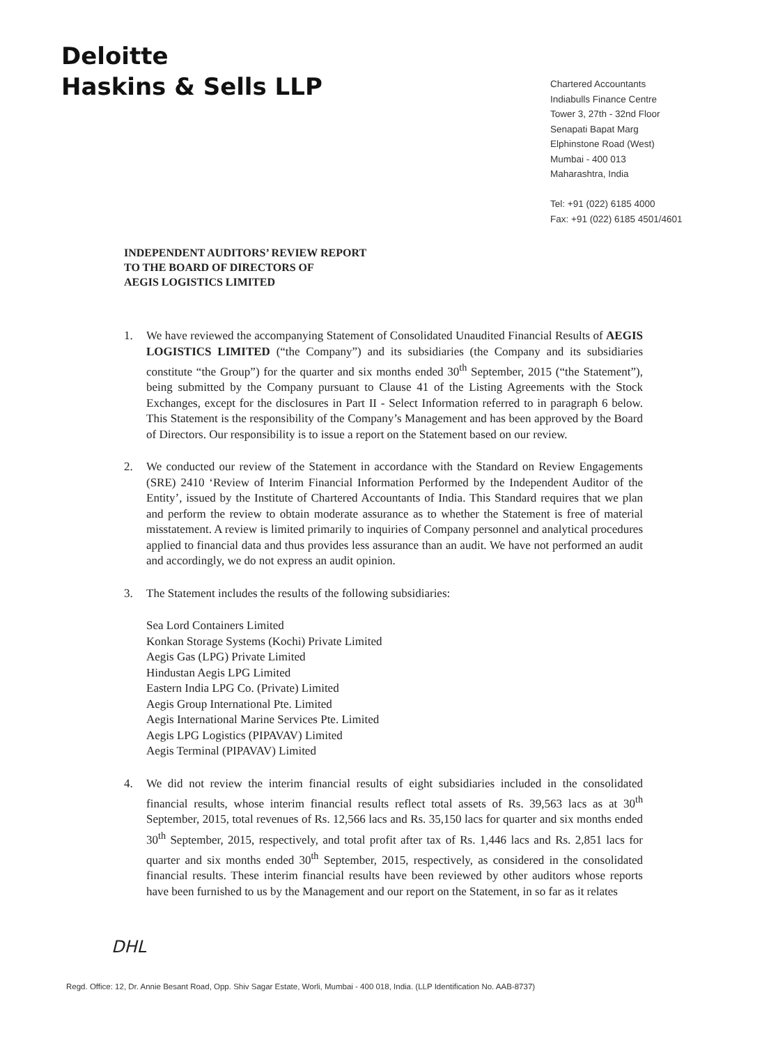Deloitte
Haskins & Sells LLP
Chartered Accountants
Indiabulls Finance Centre
Tower 3, 27th - 32nd Floor
Senapati Bapat Marg
Elphinstone Road (West)
Mumbai - 400 013
Maharashtra, India
Tel: +91 (022) 6185 4000
Fax: +91 (022) 6185 4501/4601
INDEPENDENT AUDITORS’ REVIEW REPORT
TO THE BOARD OF DIRECTORS OF
AEGIS LOGISTICS LIMITED
1. We have reviewed the accompanying Statement of Consolidated Unaudited Financial Results of AEGIS LOGISTICS LIMITED (“the Company”) and its subsidiaries (the Company and its subsidiaries constitute “the Group”) for the quarter and six months ended 30<sup>th</sup> September, 2015 (“the Statement”), being submitted by the Company pursuant to Clause 41 of the Listing Agreements with the Stock Exchanges, except for the disclosures in Part II - Select Information referred to in paragraph 6 below. This Statement is the responsibility of the Company’s Management and has been approved by the Board of Directors. Our responsibility is to issue a report on the Statement based on our review.
2. We conducted our review of the Statement in accordance with the Standard on Review Engagements (SRE) 2410 ‘Review of Interim Financial Information Performed by the Independent Auditor of the Entity’, issued by the Institute of Chartered Accountants of India. This Standard requires that we plan and perform the review to obtain moderate assurance as to whether the Statement is free of material misstatement. A review is limited primarily to inquiries of Company personnel and analytical procedures applied to financial data and thus provides less assurance than an audit. We have not performed an audit and accordingly, we do not express an audit opinion.
3. The Statement includes the results of the following subsidiaries:
Sea Lord Containers Limited
Konkan Storage Systems (Kochi) Private Limited
Aegis Gas (LPG) Private Limited
Hindustan Aegis LPG Limited
Eastern India LPG Co. (Private) Limited
Aegis Group International Pte. Limited
Aegis International Marine Services Pte. Limited
Aegis LPG Logistics (PIPAVAV) Limited
Aegis Terminal (PIPAVAV) Limited
4. We did not review the interim financial results of eight subsidiaries included in the consolidated financial results, whose interim financial results reflect total assets of Rs. 39,563 lacs as at 30<sup>th</sup> September, 2015, total revenues of Rs. 12,566 lacs and Rs. 35,150 lacs for quarter and six months ended 30<sup>th</sup> September, 2015, respectively, and total profit after tax of Rs. 1,446 lacs and Rs. 2,851 lacs for quarter and six months ended 30<sup>th</sup> September, 2015, respectively, as considered in the consolidated financial results. These interim financial results have been reviewed by other auditors whose reports have been furnished to us by the Management and our report on the Statement, in so far as it relates
DHL
Regd. Office: 12, Dr. Annie Besant Road, Opp. Shiv Sagar Estate, Worli, Mumbai - 400 018, India. (LLP Identification No. AAB-8737)